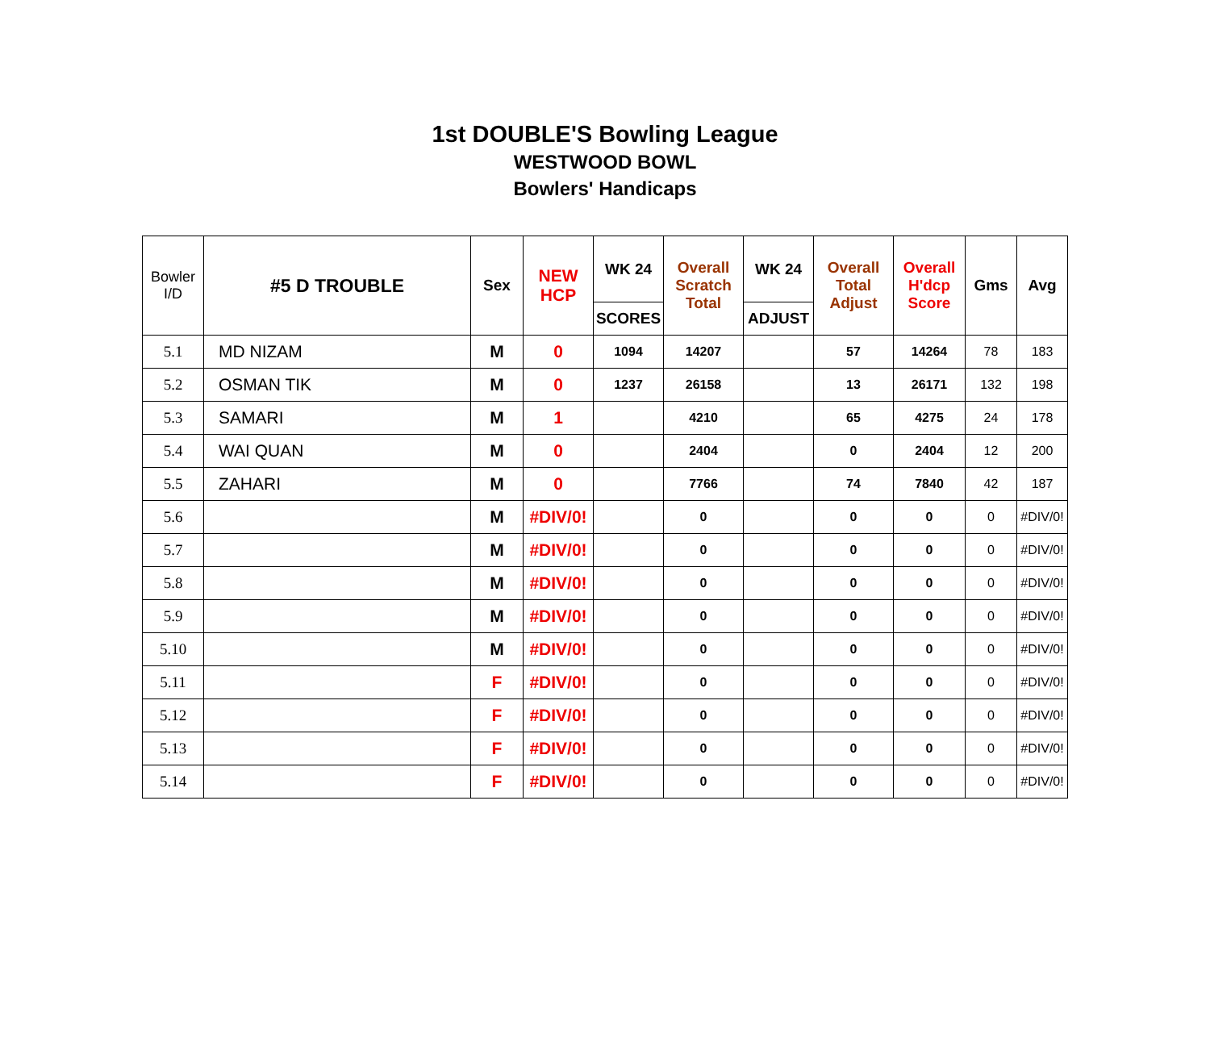1st DOUBLE'S Bowling League
WESTWOOD BOWL
Bowlers' Handicaps
| Bowler I/D | #5 D TROUBLE | Sex | NEW HCP | WK 24 | Overall Scratch Total | WK 24 | Overall Total Adjust | Overall H'dcp Score | Gms | Avg |
| --- | --- | --- | --- | --- | --- | --- | --- | --- | --- | --- |
| | | | | SCORES | | ADJUST | | | | |
| 5.1 | MD NIZAM | M | 0 | 1094 | 14207 | | 57 | 14264 | 78 | 183 |
| 5.2 | OSMAN TIK | M | 0 | 1237 | 26158 | | 13 | 26171 | 132 | 198 |
| 5.3 | SAMARI | M | 1 | | 4210 | | 65 | 4275 | 24 | 178 |
| 5.4 | WAI QUAN | M | 0 | | 2404 | | 0 | 2404 | 12 | 200 |
| 5.5 | ZAHARI | M | 0 | | 7766 | | 74 | 7840 | 42 | 187 |
| 5.6 | | M | #DIV/0! | | 0 | | 0 | 0 | 0 | #DIV/0! |
| 5.7 | | M | #DIV/0! | | 0 | | 0 | 0 | 0 | #DIV/0! |
| 5.8 | | M | #DIV/0! | | 0 | | 0 | 0 | 0 | #DIV/0! |
| 5.9 | | M | #DIV/0! | | 0 | | 0 | 0 | 0 | #DIV/0! |
| 5.10 | | M | #DIV/0! | | 0 | | 0 | 0 | 0 | #DIV/0! |
| 5.11 | | F | #DIV/0! | | 0 | | 0 | 0 | 0 | #DIV/0! |
| 5.12 | | F | #DIV/0! | | 0 | | 0 | 0 | 0 | #DIV/0! |
| 5.13 | | F | #DIV/0! | | 0 | | 0 | 0 | 0 | #DIV/0! |
| 5.14 | | F | #DIV/0! | | 0 | | 0 | 0 | 0 | #DIV/0! |